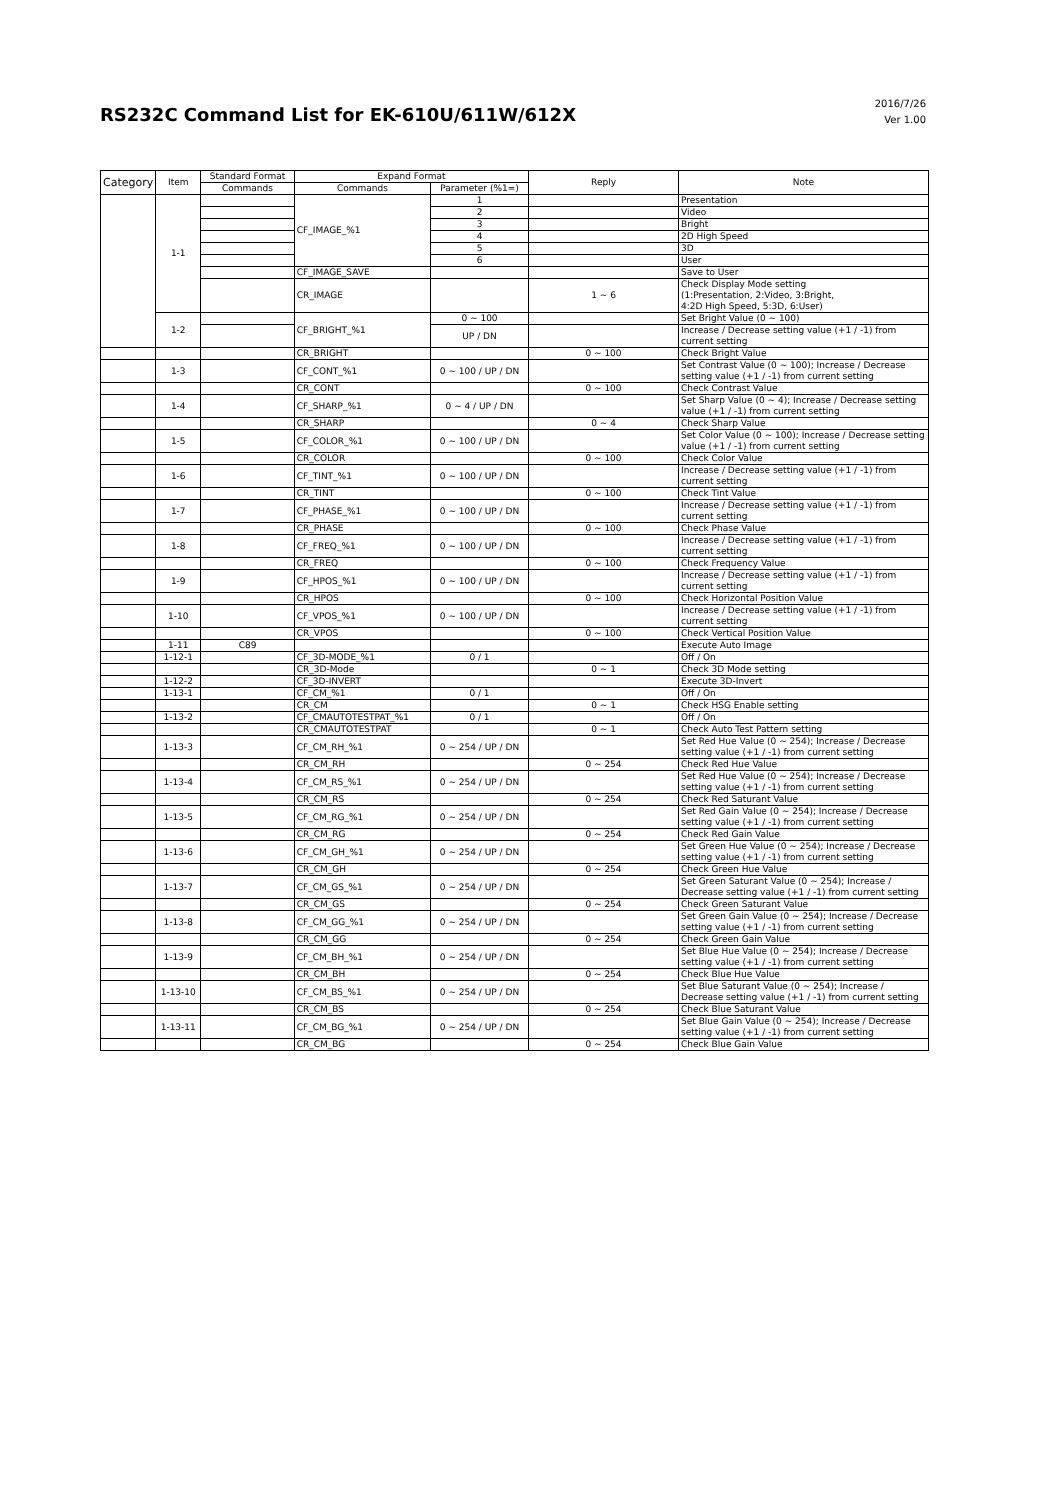RS232C Command List for EK-610U/611W/612X
2016/7/26
Ver 1.00
| Category | Item | Standard Format | Expand Format | | Reply | Note |
| --- | --- | --- | --- | --- | --- | --- |
| | | Commands | Commands | Parameter (%1=) | | |
| | 1-1 | | CF_IMAGE_%1 | 1 | | Presentation |
| | | | | 2 | | Video |
| | | | | 3 | | Bright |
| | | | | 4 | | 2D High Speed |
| | | | | 5 | | 3D |
| | | | | 6 | | User |
| | | | CF_IMAGE_SAVE | | | Save to User |
| | | | CR_IMAGE | | 1 ~ 6 | Check Display Mode setting (1:Presentation, 2:Video, 3:Bright, 4:2D High Speed, 5:3D, 6:User) |
| | 1-2 | | CF_BRIGHT_%1 | 0 ~ 100 | | Set Bright Value (0 ~ 100) |
| | | | | UP / DN | | Increase / Decrease setting value (+1 / -1) from current setting |
| | | | CR_BRIGHT | | 0 ~ 100 | Check Bright Value |
| | 1-3 | | CF_CONT_%1 | 0 ~ 100 / UP / DN | | Set Contrast Value (0 ~ 100); Increase / Decrease setting value (+1 / -1) from current setting |
| | | | CR_CONT | | 0 ~ 100 | Check Contrast Value |
| | 1-4 | | CF_SHARP_%1 | 0 ~ 4 / UP / DN | | Set Sharp Value (0 ~ 4); Increase / Decrease setting value (+1 / -1) from current setting |
| | | | CR_SHARP | | 0 ~ 4 | Check Sharp Value |
| | 1-5 | | CF_COLOR_%1 | 0 ~ 100 / UP / DN | | Set Color Value (0 ~ 100); Increase / Decrease setting value (+1 / -1) from current setting |
| | | | CR_COLOR | | 0 ~ 100 | Check Color Value |
| | 1-6 | | CF_TINT_%1 | 0 ~ 100 / UP / DN | | Increase / Decrease setting value (+1 / -1) from current setting |
| | | | CR_TINT | | 0 ~ 100 | Check Tint Value |
| | 1-7 | | CF_PHASE_%1 | 0 ~ 100 / UP / DN | | Increase / Decrease setting value (+1 / -1) from current setting |
| | | | CR_PHASE | | 0 ~ 100 | Check Phase Value |
| | 1-8 | | CF_FREQ_%1 | 0 ~ 100 / UP / DN | | Increase / Decrease setting value (+1 / -1) from current setting |
| | | | CR_FREQ | | 0 ~ 100 | Check Frequency Value |
| | 1-9 | | CF_HPOS_%1 | 0 ~ 100 / UP / DN | | Increase / Decrease setting value (+1 / -1) from current setting |
| | | | CR_HPOS | | 0 ~ 100 | Check Horizontal Position Value |
| | 1-10 | | CF_VPOS_%1 | 0 ~ 100 / UP / DN | | Increase / Decrease setting value (+1 / -1) from current setting |
| | | | CR_VPOS | | 0 ~ 100 | Check Vertical Position Value |
| | 1-11 | C89 | | | | Execute Auto Image |
| | 1-12-1 | | CF_3D-MODE_%1 | 0 / 1 | | Off / On |
| | | | CR_3D-Mode | | 0 ~ 1 | Check 3D Mode setting |
| | 1-12-2 | | CF_3D-INVERT | | | Execute 3D-Invert |
| | 1-13-1 | | CF_CM_%1 | 0 / 1 | | Off / On |
| | | | CR_CM | | 0 ~ 1 | Check HSG Enable setting |
| | 1-13-2 | | CF_CMAUTOTESTPAT_%1 | 0 / 1 | | Off / On |
| | | | CR_CMAUTOTESTPAT | | 0 ~ 1 | Check Auto Test Pattern setting |
| | 1-13-3 | | CF_CM_RH_%1 | 0 ~ 254 / UP / DN | | Set Red Hue Value (0 ~ 254); Increase / Decrease setting value (+1 / -1) from current setting |
| | | | CR_CM_RH | | 0 ~ 254 | Check Red Hue Value |
| | 1-13-4 | | CF_CM_RS_%1 | 0 ~ 254 / UP / DN | | Set Red Hue Value (0 ~ 254); Increase / Decrease setting value (+1 / -1) from current setting |
| | | | CR_CM_RS | | 0 ~ 254 | Check Red Saturant Value |
| | 1-13-5 | | CF_CM_RG_%1 | 0 ~ 254 / UP / DN | | Set Red Gain Value (0 ~ 254); Increase / Decrease setting value (+1 / -1) from current setting |
| | | | CR_CM_RG | | 0 ~ 254 | Check Red Gain Value |
| | 1-13-6 | | CF_CM_GH_%1 | 0 ~ 254 / UP / DN | | Set Green Hue Value (0 ~ 254); Increase / Decrease setting value (+1 / -1) from current setting |
| | | | CR_CM_GH | | 0 ~ 254 | Check Green Hue Value |
| | 1-13-7 | | CF_CM_GS_%1 | 0 ~ 254 / UP / DN | | Set Green Saturant Value (0 ~ 254); Increase / Decrease setting value (+1 / -1) from current setting |
| | | | CR_CM_GS | | 0 ~ 254 | Check Green Saturant Value |
| | 1-13-8 | | CF_CM_GG_%1 | 0 ~ 254 / UP / DN | | Set Green Gain Value (0 ~ 254); Increase / Decrease setting value (+1 / -1) from current setting |
| | | | CR_CM_GG | | 0 ~ 254 | Check Green Gain Value |
| | 1-13-9 | | CF_CM_BH_%1 | 0 ~ 254 / UP / DN | | Set Blue Hue Value (0 ~ 254); Increase / Decrease setting value (+1 / -1) from current setting |
| | | | CR_CM_BH | | 0 ~ 254 | Check Blue Hue Value |
| | 1-13-10 | | CF_CM_BS_%1 | 0 ~ 254 / UP / DN | | Set Blue Saturant Value (0 ~ 254); Increase / Decrease setting value (+1 / -1) from current setting |
| | | | CR_CM_BS | | 0 ~ 254 | Check Blue Saturant Value |
| | 1-13-11 | | CF_CM_BG_%1 | 0 ~ 254 / UP / DN | | Set Blue Gain Value (0 ~ 254); Increase / Decrease setting value (+1 / -1) from current setting |
| | | | CR_CM_BG | | 0 ~ 254 | Check Blue Gain Value |